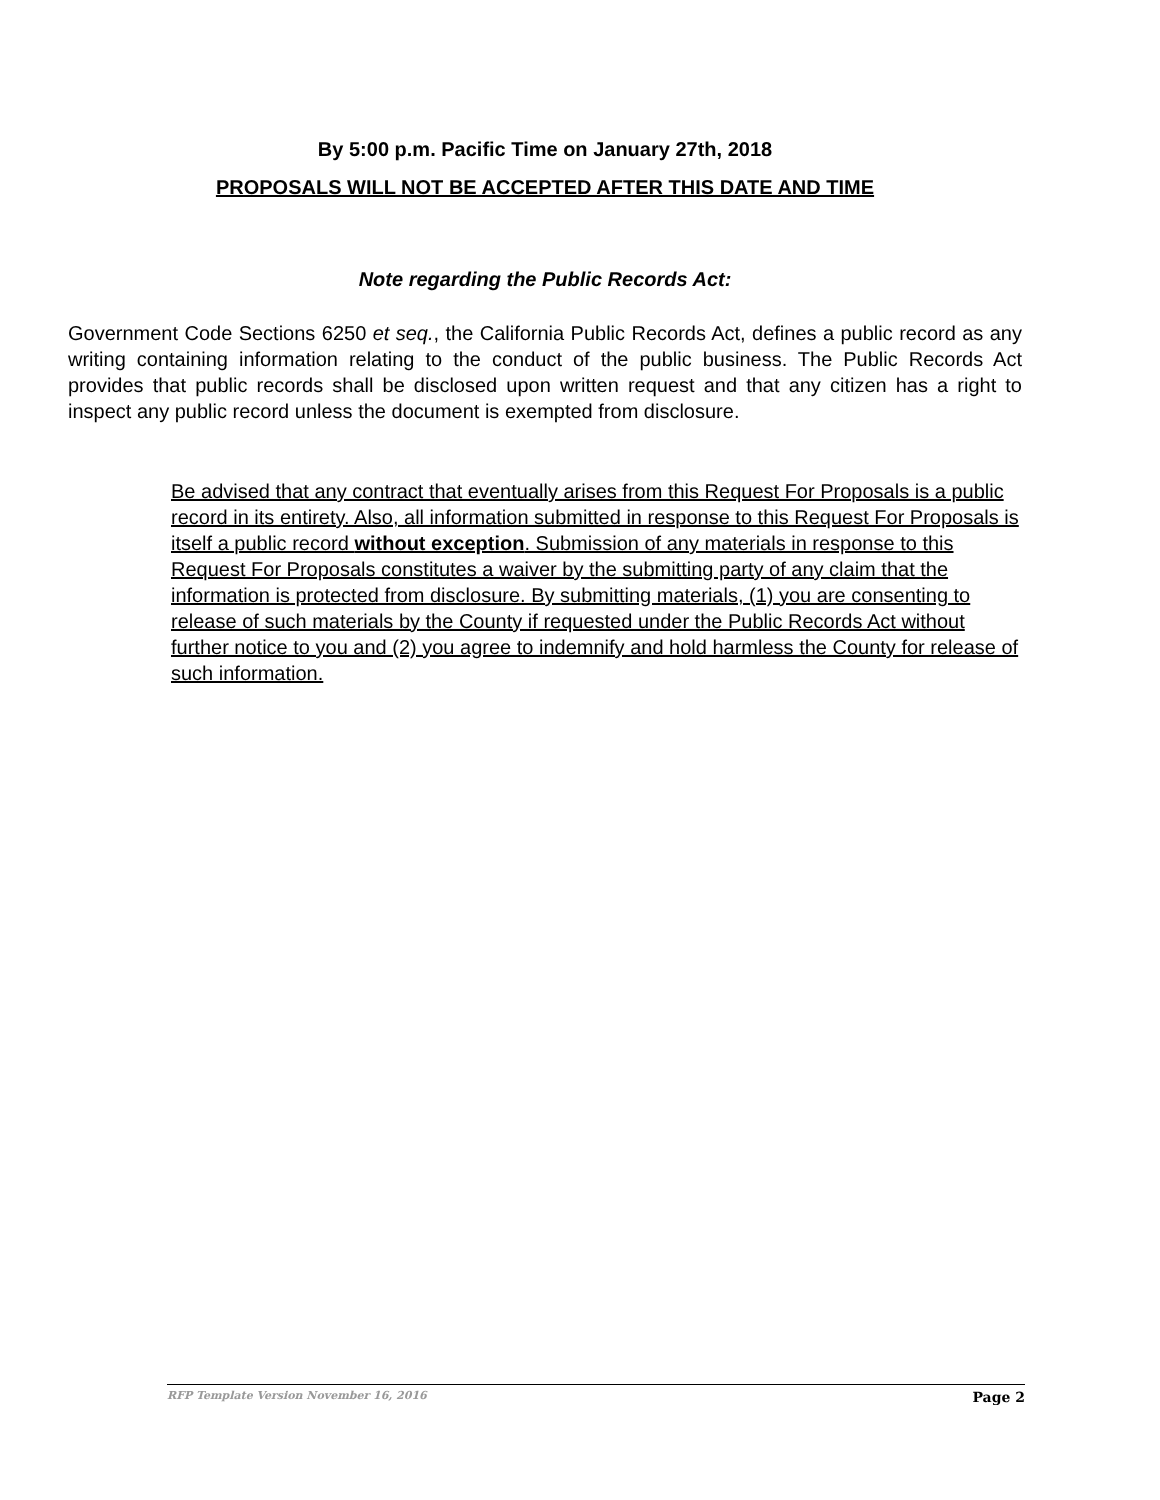By 5:00 p.m. Pacific Time on January 27th, 2018
PROPOSALS WILL NOT BE ACCEPTED AFTER THIS DATE AND TIME
Note regarding the Public Records Act:
Government Code Sections 6250 et seq., the California Public Records Act, defines a public record as any writing containing information relating to the conduct of the public business. The Public Records Act provides that public records shall be disclosed upon written request and that any citizen has a right to inspect any public record unless the document is exempted from disclosure.
Be advised that any contract that eventually arises from this Request For Proposals is a public record in its entirety. Also, all information submitted in response to this Request For Proposals is itself a public record without exception. Submission of any materials in response to this Request For Proposals constitutes a waiver by the submitting party of any claim that the information is protected from disclosure. By submitting materials, (1) you are consenting to release of such materials by the County if requested under the Public Records Act without further notice to you and (2) you agree to indemnify and hold harmless the County for release of such information.
RFP Template Version November 16, 2016 Page 2